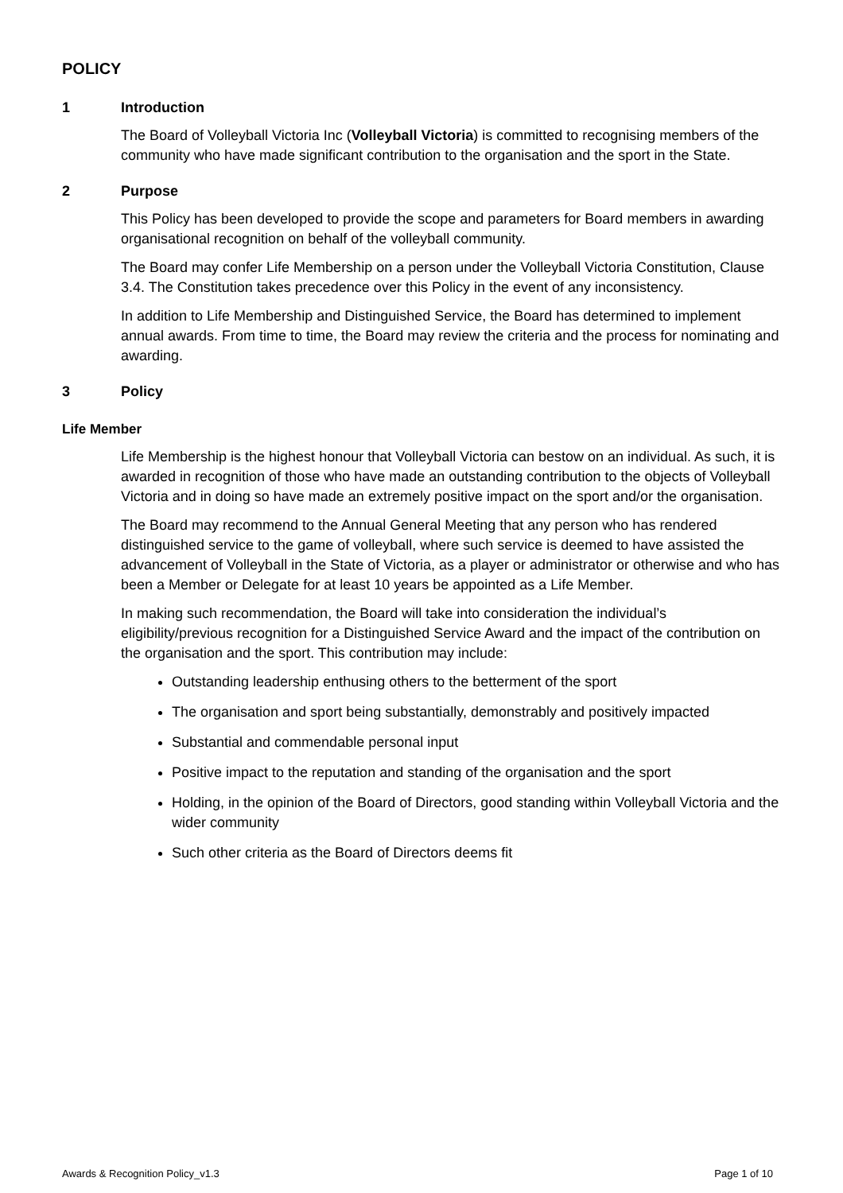POLICY
1 Introduction
The Board of Volleyball Victoria Inc (Volleyball Victoria) is committed to recognising members of the community who have made significant contribution to the organisation and the sport in the State.
2 Purpose
This Policy has been developed to provide the scope and parameters for Board members in awarding organisational recognition on behalf of the volleyball community.
The Board may confer Life Membership on a person under the Volleyball Victoria Constitution, Clause 3.4. The Constitution takes precedence over this Policy in the event of any inconsistency.
In addition to Life Membership and Distinguished Service, the Board has determined to implement annual awards. From time to time, the Board may review the criteria and the process for nominating and awarding.
3 Policy
Life Member
Life Membership is the highest honour that Volleyball Victoria can bestow on an individual. As such, it is awarded in recognition of those who have made an outstanding contribution to the objects of Volleyball Victoria and in doing so have made an extremely positive impact on the sport and/or the organisation.
The Board may recommend to the Annual General Meeting that any person who has rendered distinguished service to the game of volleyball, where such service is deemed to have assisted the advancement of Volleyball in the State of Victoria, as a player or administrator or otherwise and who has been a Member or Delegate for at least 10 years be appointed as a Life Member.
In making such recommendation, the Board will take into consideration the individual’s eligibility/previous recognition for a Distinguished Service Award and the impact of the contribution on the organisation and the sport. This contribution may include:
Outstanding leadership enthusing others to the betterment of the sport
The organisation and sport being substantially, demonstrably and positively impacted
Substantial and commendable personal input
Positive impact to the reputation and standing of the organisation and the sport
Holding, in the opinion of the Board of Directors, good standing within Volleyball Victoria and the wider community
Such other criteria as the Board of Directors deems fit
Awards & Recognition Policy_v1.3 Page 1 of 10